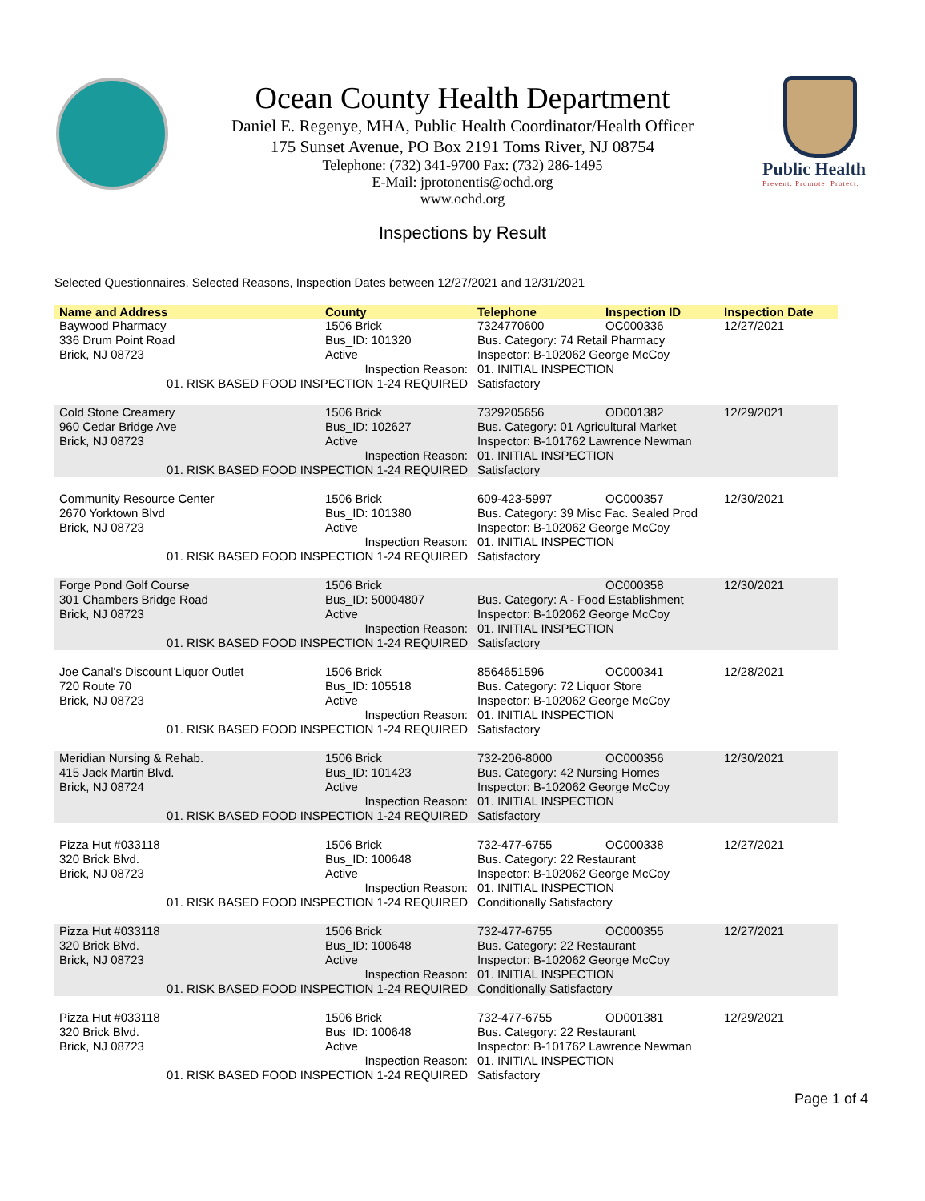Public Health
Prevent. Promote. Protect.
Ocean County Health Department
Daniel E. Regenye, MHA, Public Health Coordinator/Health Officer
175 Sunset Avenue, PO Box 2191 Toms River, NJ 08754
Telephone: (732) 341-9700 Fax: (732) 286-1495
E-Mail: jprotonentis@ochd.org
www.ochd.org
Inspections by Result
Selected Questionnaires, Selected Reasons, Inspection Dates between 12/27/2021 and 12/31/2021
| Name and Address | County | Telephone | Inspection ID | Inspection Date |
| --- | --- | --- | --- | --- |
| Baywood Pharmacy | 1506 Brick | 7324770600 | OC000336 | 12/27/2021 |
| 336 Drum Point Road | Bus_ID: 101320 | Bus. Category: 74 Retail Pharmacy | | |
| Brick, NJ 08723 | Active | Inspector: B-102062 George McCoy | | |
| Inspection Reason: | | 01. INITIAL INSPECTION | | |
| 01. RISK BASED FOOD INSPECTION 1-24 REQUIRED | | Satisfactory | | |
| Cold Stone Creamery | 1506 Brick | 7329205656 | OD001382 | 12/29/2021 |
| 960 Cedar Bridge Ave | Bus_ID: 102627 | Bus. Category: 01 Agricultural Market | | |
| Brick, NJ 08723 | Active | Inspector: B-101762 Lawrence Newman | | |
| Inspection Reason: | | 01. INITIAL INSPECTION | | |
| 01. RISK BASED FOOD INSPECTION 1-24 REQUIRED | | Satisfactory | | |
| Community Resource Center | 1506 Brick | 609-423-5997 | OC000357 | 12/30/2021 |
| 2670 Yorktown Blvd | Bus_ID: 101380 | Bus. Category: 39 Misc Fac. Sealed Prod | | |
| Brick, NJ 08723 | Active | Inspector: B-102062 George McCoy | | |
| Inspection Reason: | | 01. INITIAL INSPECTION | | |
| 01. RISK BASED FOOD INSPECTION 1-24 REQUIRED | | Satisfactory | | |
| Forge Pond Golf Course | 1506 Brick | | OC000358 | 12/30/2021 |
| 301 Chambers Bridge Road | Bus_ID: 50004807 | Bus. Category: A - Food Establishment | | |
| Brick, NJ 08723 | Active | Inspector: B-102062 George McCoy | | |
| Inspection Reason: | | 01. INITIAL INSPECTION | | |
| 01. RISK BASED FOOD INSPECTION 1-24 REQUIRED | | Satisfactory | | |
| Joe Canal's Discount Liquor Outlet | 1506 Brick | 8564651596 | OC000341 | 12/28/2021 |
| 720 Route 70 | Bus_ID: 105518 | Bus. Category: 72 Liquor Store | | |
| Brick, NJ 08723 | Active | Inspector: B-102062 George McCoy | | |
| Inspection Reason: | | 01. INITIAL INSPECTION | | |
| 01. RISK BASED FOOD INSPECTION 1-24 REQUIRED | | Satisfactory | | |
| Meridian Nursing & Rehab. | 1506 Brick | 732-206-8000 | OC000356 | 12/30/2021 |
| 415 Jack Martin Blvd. | Bus_ID: 101423 | Bus. Category: 42 Nursing Homes | | |
| Brick, NJ 08724 | Active | Inspector: B-102062 George McCoy | | |
| Inspection Reason: | | 01. INITIAL INSPECTION | | |
| 01. RISK BASED FOOD INSPECTION 1-24 REQUIRED | | Satisfactory | | |
| Pizza Hut #033118 | 1506 Brick | 732-477-6755 | OC000338 | 12/27/2021 |
| 320 Brick Blvd. | Bus_ID: 100648 | Bus. Category: 22 Restaurant | | |
| Brick, NJ 08723 | Active | Inspector: B-102062 George McCoy | | |
| Inspection Reason: | | 01. INITIAL INSPECTION | | |
| 01. RISK BASED FOOD INSPECTION 1-24 REQUIRED | | Conditionally Satisfactory | | |
| Pizza Hut #033118 | 1506 Brick | 732-477-6755 | OC000355 | 12/27/2021 |
| 320 Brick Blvd. | Bus_ID: 100648 | Bus. Category: 22 Restaurant | | |
| Brick, NJ 08723 | Active | Inspector: B-102062 George McCoy | | |
| Inspection Reason: | | 01. INITIAL INSPECTION | | |
| 01. RISK BASED FOOD INSPECTION 1-24 REQUIRED | | Conditionally Satisfactory | | |
| Pizza Hut #033118 | 1506 Brick | 732-477-6755 | OD001381 | 12/29/2021 |
| 320 Brick Blvd. | Bus_ID: 100648 | Bus. Category: 22 Restaurant | | |
| Brick, NJ 08723 | Active | Inspector: B-101762 Lawrence Newman | | |
| Inspection Reason: | | 01. INITIAL INSPECTION | | |
| 01. RISK BASED FOOD INSPECTION 1-24 REQUIRED | | Satisfactory | | |
Page 1 of 4